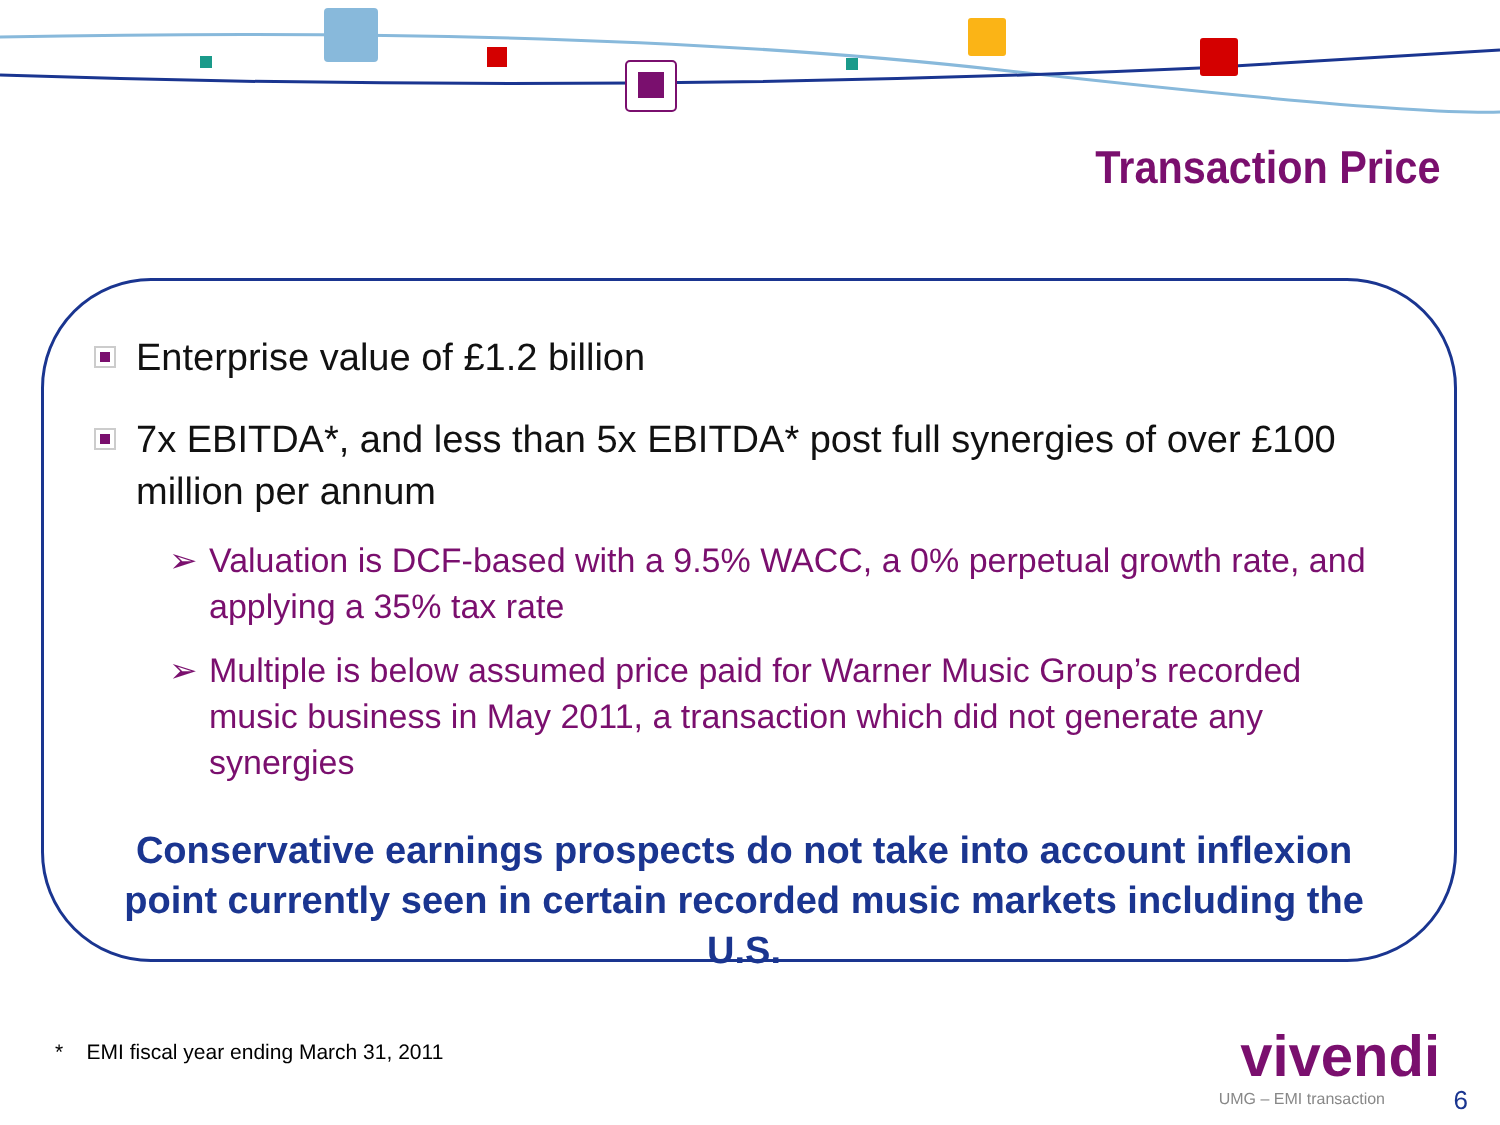Transaction Price
Enterprise value of £1.2 billion
7x EBITDA*, and less than 5x EBITDA* post full synergies of over £100 million per annum
➢ Valuation is DCF-based with a 9.5% WACC, a 0% perpetual growth rate, and applying a 35% tax rate
➢ Multiple is below assumed price paid for Warner Music Group’s recorded music business in May 2011, a transaction which did not generate any synergies
Conservative earnings prospects do not take into account inflexion point currently seen in certain recorded music markets including the U.S.
* EMI fiscal year ending March 31, 2011
vivendi
UMG – EMI transaction 6